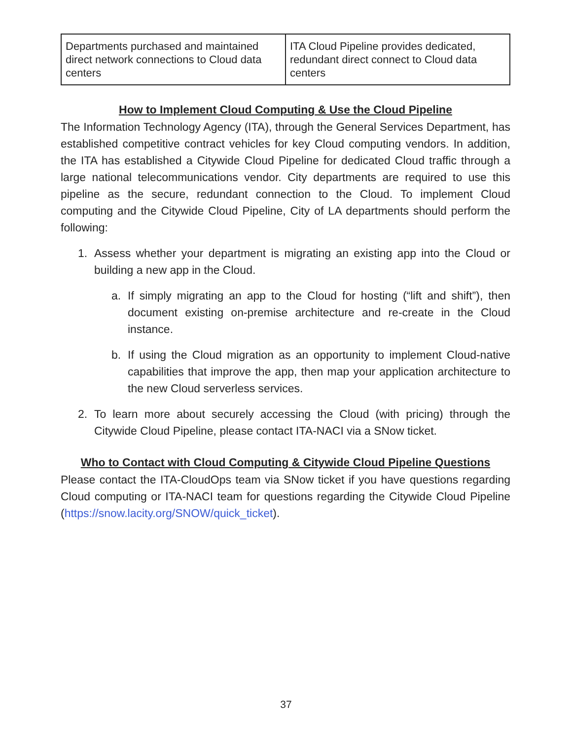| Departments purchased and maintained direct network connections to Cloud data centers | ITA Cloud Pipeline provides dedicated, redundant direct connect to Cloud data centers |
How to Implement Cloud Computing & Use the Cloud Pipeline
The Information Technology Agency (ITA), through the General Services Department, has established competitive contract vehicles for key Cloud computing vendors. In addition, the ITA has established a Citywide Cloud Pipeline for dedicated Cloud traffic through a large national telecommunications vendor. City departments are required to use this pipeline as the secure, redundant connection to the Cloud. To implement Cloud computing and the Citywide Cloud Pipeline, City of LA departments should perform the following:
1. Assess whether your department is migrating an existing app into the Cloud or building a new app in the Cloud.
a. If simply migrating an app to the Cloud for hosting (“lift and shift”), then document existing on-premise architecture and re-create in the Cloud instance.
b. If using the Cloud migration as an opportunity to implement Cloud-native capabilities that improve the app, then map your application architecture to the new Cloud serverless services.
2. To learn more about securely accessing the Cloud (with pricing) through the Citywide Cloud Pipeline, please contact ITA-NACI via a SNow ticket.
Who to Contact with Cloud Computing & Citywide Cloud Pipeline Questions
Please contact the ITA-CloudOps team via SNow ticket if you have questions regarding Cloud computing or ITA-NACI team for questions regarding the Citywide Cloud Pipeline (https://snow.lacity.org/SNOW/quick_ticket).
37